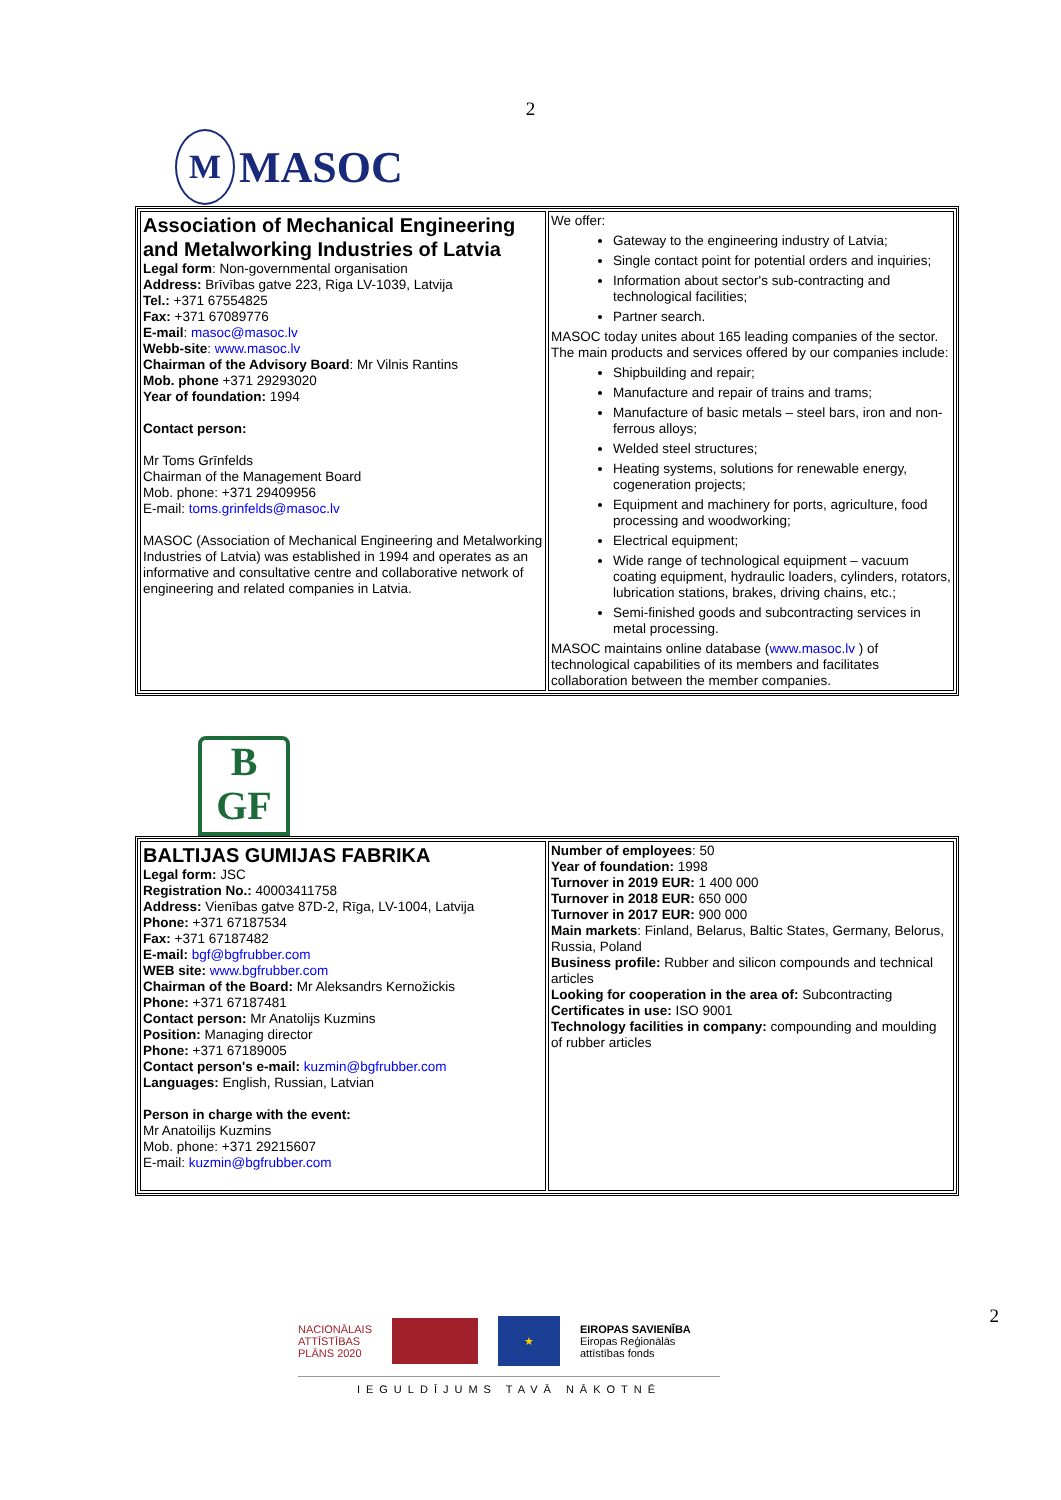2
M MASOC
| Association of Mechanical Engineering and Metalworking Industries of Latvia Legal form : Non-governmental organisation Address: Brīvības gatve 223, Riga LV-1039, Latvija Tel.: +371 67554825 Fax: +371 67089776 E-mail : masoc@masoc.lv Webb-site : www.masoc.lv Chairman of the Advisory Board : Mr Vilnis Rantins Mob. phone +371 29293020 Year of foundation: 1994 Contact person: Mr Toms Grīnfelds Chairman of the Management Board Mob. phone: +371 29409956 E-mail: toms.grinfelds@masoc.lv MASOC (Association of Mechanical Engineering and Metalworking Industries of Latvia) was established in 1994 and operates as an informative and consultative centre and collaborative network of engineering and related companies in Latvia. | We offer: Gateway to the engineering industry of Latvia; Single contact point for potential orders and inquiries; Information about sector's sub-contracting and technological facilities; Partner search. MASOC today unites about 165 leading companies of the sector. The main products and services offered by our companies include: Shipbuilding and repair; Manufacture and repair of trains and trams; Manufacture of basic metals – steel bars, iron and non-ferrous alloys; Welded steel structures; Heating systems, solutions for renewable energy, cogeneration projects; Equipment and machinery for ports, agriculture, food processing and woodworking; Electrical equipment; Wide range of technological equipment – vacuum coating equipment, hydraulic loaders, cylinders, rotators, lubrication stations, brakes, driving chains, etc.; Semi-finished goods and subcontracting services in metal processing. MASOC maintains online database ( www.masoc.lv ) of technological capabilities of its members and facilitates collaboration between the member companies. |
B
GF
| BALTIJAS GUMIJAS FABRIKA Legal form: JSC Registration No.: 40003411758 Address: Vienības gatve 87D-2, Rīga, LV-1004, Latvija Phone: +371 67187534 Fax: +371 67187482 E-mail: bgf@bgfrubber.com WEB site: www.bgfrubber.com Chairman of the Board: Mr Aleksandrs Kernožickis Phone: +371 67187481 Contact person: Mr Anatolijs Kuzmins Position: Managing director Phone: +371 67189005 Contact person's e-mail: kuzmin@bgfrubber.com Languages: English, Russian, Latvian Person in charge with the event: Mr Anatoilijs Kuzmins Mob. phone: +371 29215607 E-mail: kuzmin@bgfrubber.com | Number of employees : 50 Year of foundation: 1998 Turnover in 2019 EUR: 1 400 000 Turnover in 2018 EUR: 650 000 Turnover in 2017 EUR: 900 000 Main markets : Finland, Belarus, Baltic States, Germany, Belorus, Russia, Poland Business profile: Rubber and silicon compounds and technical articles Looking for cooperation in the area of: Subcontracting Certificates in use: ISO 9001 Technology facilities in company: compounding and moulding of rubber articles |
NACIONĀLAIS
ATTĪSTĪBAS
PLĀNS 2020 ★ EIROPAS SAVIENĪBA
Eiropas Reģionālās
attīstības fonds
IEGULDĪJUMS TAVĀ NĀKOTNĒ
2